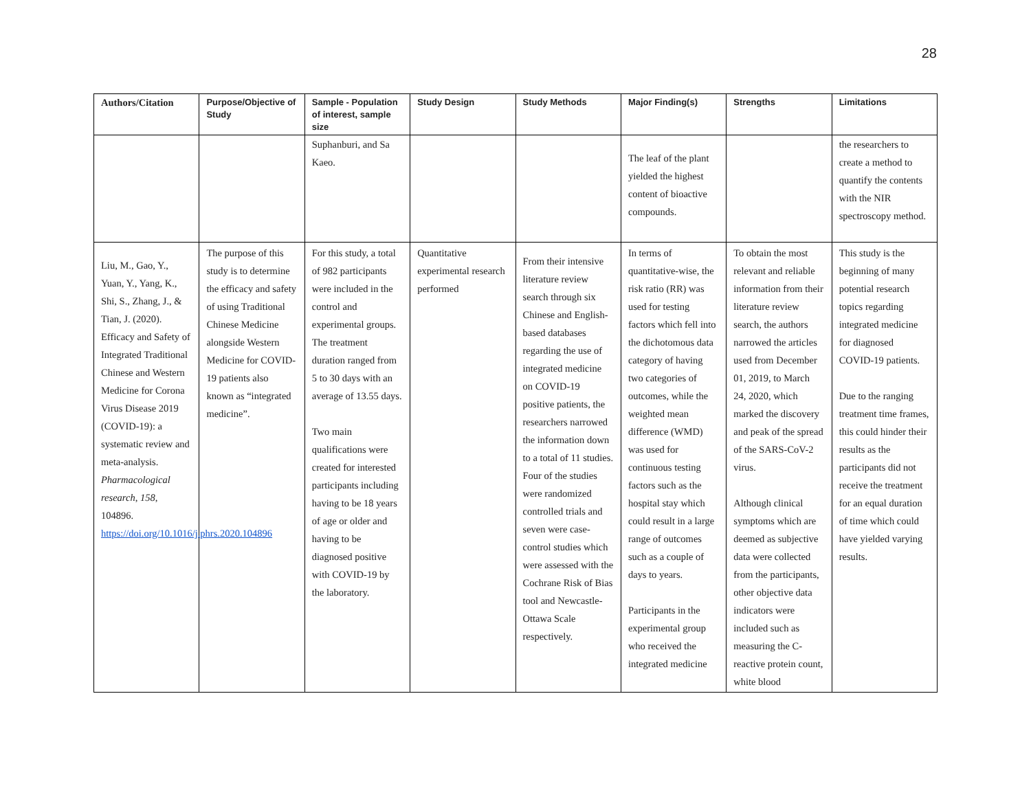28
| Authors/Citation | Purpose/Objective of Study | Sample - Population of interest, sample size | Study Design | Study Methods | Major Finding(s) | Strengths | Limitations |
| --- | --- | --- | --- | --- | --- | --- | --- |
| | | Suphanburi, and Sa Kaeo. | | | The leaf of the plant yielded the highest content of bioactive compounds. | | the researchers to create a method to quantify the contents with the NIR spectroscopy method. |
| Liu, M., Gao, Y., Yuan, Y., Yang, K., Shi, S., Zhang, J., & Tian, J. (2020). Efficacy and Safety of Integrated Traditional Chinese and Western Medicine for Corona Virus Disease 2019 (COVID-19): a systematic review and meta-analysis. Pharmacological research , 158 , 104896. https://doi.org/10.1016/j.phrs.2020.104896 | The purpose of this study is to determine the efficacy and safety of using Traditional Chinese Medicine alongside Western Medicine for COVID-19 patients also known as “integrated medicine”. | For this study, a total of 982 participants were included in the control and experimental groups. The treatment duration ranged from 5 to 30 days with an average of 13.55 days. Two main qualifications were created for interested participants including having to be 18 years of age or older and having to be diagnosed positive with COVID-19 by the laboratory. | Quantitative experimental research performed | From their intensive literature review search through six Chinese and English-based databases regarding the use of integrated medicine on COVID-19 positive patients, the researchers narrowed the information down to a total of 11 studies. Four of the studies were randomized controlled trials and seven were case-control studies which were assessed with the Cochrane Risk of Bias tool and Newcastle-Ottawa Scale respectively. | In terms of quantitative-wise, the risk ratio (RR) was used for testing factors which fell into the dichotomous data category of having two categories of outcomes, while the weighted mean difference (WMD) was used for continuous testing factors such as the hospital stay which could result in a large range of outcomes such as a couple of days to years. Participants in the experimental group who received the integrated medicine | To obtain the most relevant and reliable information from their literature review search, the authors narrowed the articles used from December 01, 2019, to March 24, 2020, which marked the discovery and peak of the spread of the SARS-CoV-2 virus. Although clinical symptoms which are deemed as subjective data were collected from the participants, other objective data indicators were included such as measuring the C-reactive protein count, white blood | This study is the beginning of many potential research topics regarding integrated medicine for diagnosed COVID-19 patients. Due to the ranging treatment time frames, this could hinder their results as the participants did not receive the treatment for an equal duration of time which could have yielded varying results. |